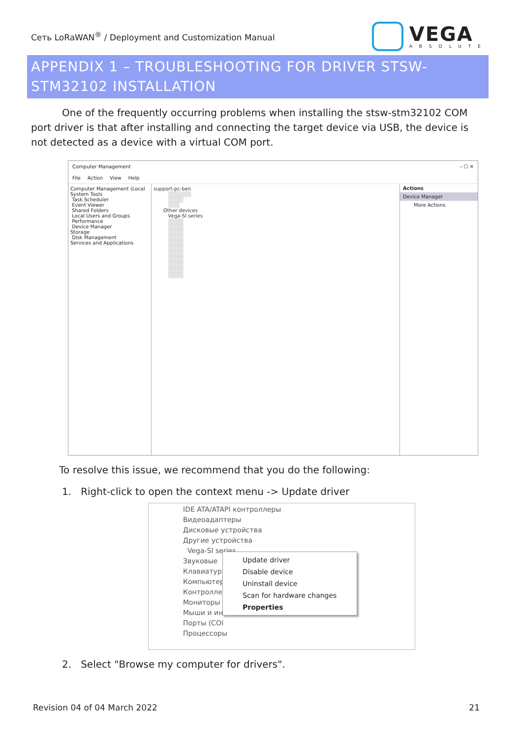Сеть LoRaWAN<sup>®</sup> / Deployment and Customization Manual
VEGA
ABSOLUTE
APPENDIX 1 – TROUBLESHOOTING FOR DRIVER STSW-STM32102 INSTALLATION
One of the frequently occurring problems when installing the stsw-stm32102 COM port driver is that after installing and connecting the target device via USB, the device is not detected as a device with a virtual COM port.
Computer Management – ☐ ✕
File Action View Help
Computer Management (Local
System Tools
Task Scheduler
Event Viewer
Shared Folders
Local Users and Groups
Performance
Device Manager
Storage
Disk Management
Services and Applications
support-pc-ben
▒▒▒▒▒▒
▒▒▒▒
▒▒▒
Other devices
Vega-SI series
▒▒▒▒
▒▒▒▒
▒▒▒▒
▒▒▒▒
▒▒▒▒
▒▒▒▒
▒▒▒▒
▒▒▒▒
▒▒▒▒
▒▒▒▒
▒▒▒▒
Actions
Device Manager
More Actions
To resolve this issue, we recommend that you do the following:
1. Right-click to open the context menu -> Update driver
IDE ATA/ATAPI контроллеры
Видеоадаптеры
Дисковые устройства
Другие устройства
Vega-SI series
Звуковые
Клавиатуры
Компьютер
Контроллер
Мониторы
Мыши и ин
Порты (COI
Процессоры
Update driver
Disable device
Uninstall device
Scan for hardware changes
Properties
2. Select "Browse my computer for drivers".
Revision 04 of 04 March 2022 21